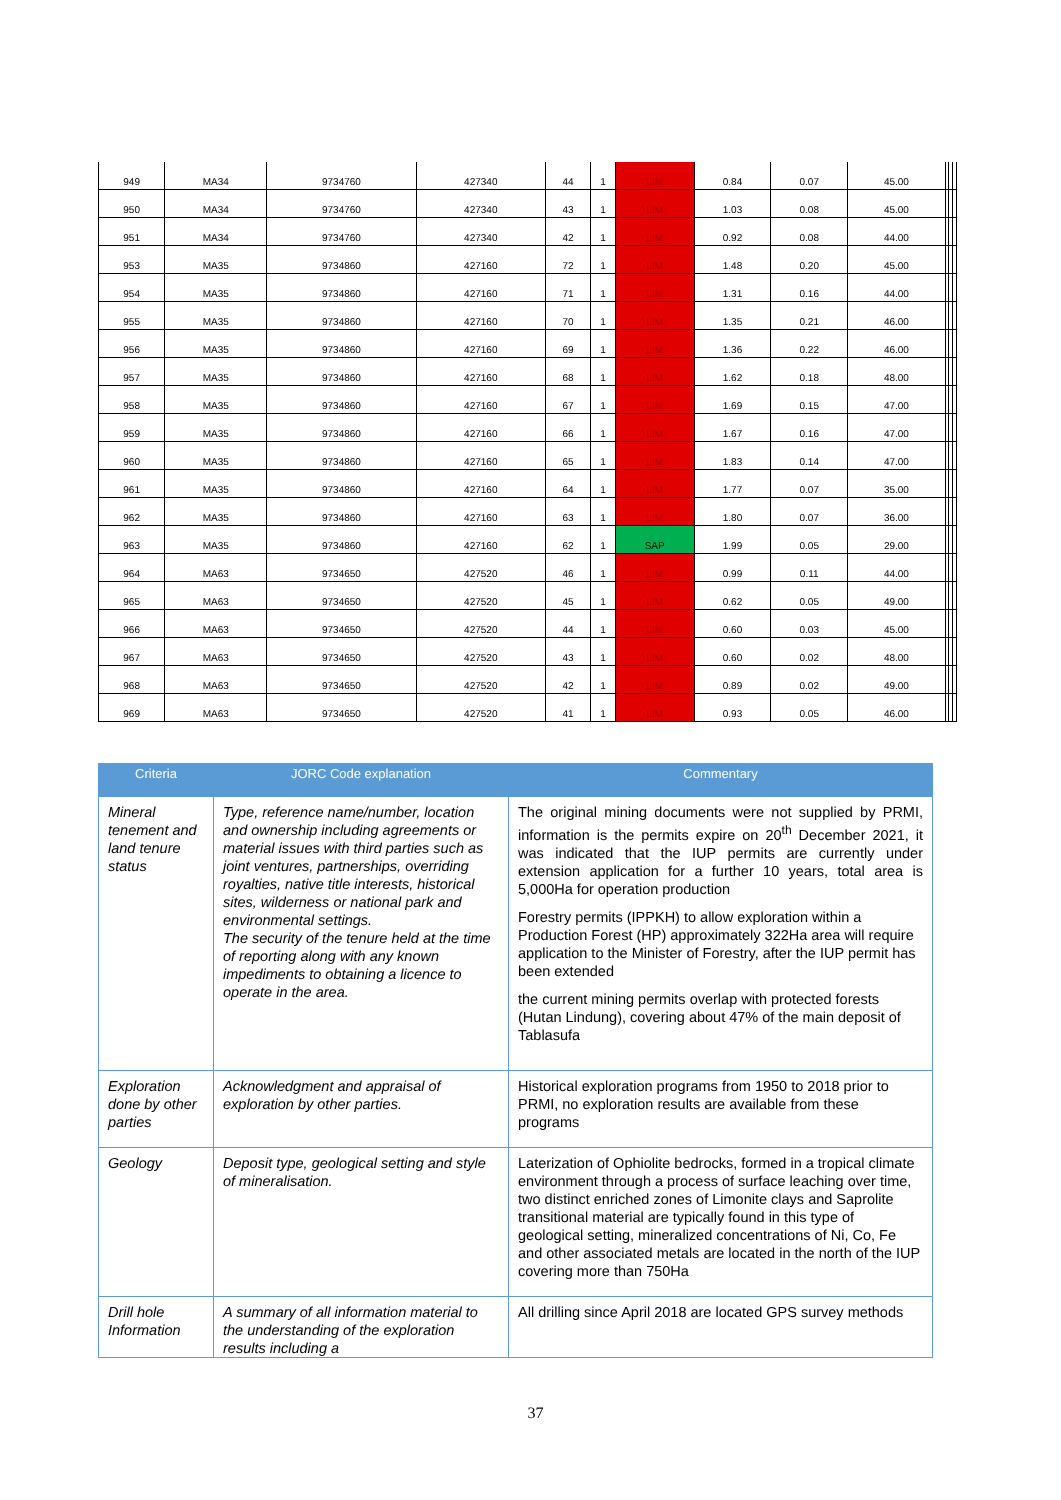| 949 | MA34 | 9734760 | 427340 | 44 | 1 | LIM | 0.84 | 0.07 | 45.00 | | | |
| 950 | MA34 | 9734760 | 427340 | 43 | 1 | LIM | 1.03 | 0.08 | 45.00 | | | |
| 951 | MA34 | 9734760 | 427340 | 42 | 1 | LIM | 0.92 | 0.08 | 44.00 | | | |
| 953 | MA35 | 9734860 | 427160 | 72 | 1 | LIM | 1.48 | 0.20 | 45.00 | | | |
| 954 | MA35 | 9734860 | 427160 | 71 | 1 | LIM | 1.31 | 0.16 | 44.00 | | | |
| 955 | MA35 | 9734860 | 427160 | 70 | 1 | LIM | 1.35 | 0.21 | 46.00 | | | |
| 956 | MA35 | 9734860 | 427160 | 69 | 1 | LIM | 1.36 | 0.22 | 46.00 | | | |
| 957 | MA35 | 9734860 | 427160 | 68 | 1 | LIM | 1.62 | 0.18 | 48.00 | | | |
| 958 | MA35 | 9734860 | 427160 | 67 | 1 | LIM | 1.69 | 0.15 | 47.00 | | | |
| 959 | MA35 | 9734860 | 427160 | 66 | 1 | LIM | 1.67 | 0.16 | 47.00 | | | |
| 960 | MA35 | 9734860 | 427160 | 65 | 1 | LIM | 1.83 | 0.14 | 47.00 | | | |
| 961 | MA35 | 9734860 | 427160 | 64 | 1 | LIM | 1.77 | 0.07 | 35.00 | | | |
| 962 | MA35 | 9734860 | 427160 | 63 | 1 | LIM | 1.80 | 0.07 | 36.00 | | | |
| 963 | MA35 | 9734860 | 427160 | 62 | 1 | SAP | 1.99 | 0.05 | 29.00 | | | |
| 964 | MA63 | 9734650 | 427520 | 46 | 1 | LIM | 0.99 | 0.11 | 44.00 | | | |
| 965 | MA63 | 9734650 | 427520 | 45 | 1 | LIM | 0.62 | 0.05 | 49.00 | | | |
| 966 | MA63 | 9734650 | 427520 | 44 | 1 | LIM | 0.60 | 0.03 | 45.00 | | | |
| 967 | MA63 | 9734650 | 427520 | 43 | 1 | LIM | 0.60 | 0.02 | 48.00 | | | |
| 968 | MA63 | 9734650 | 427520 | 42 | 1 | LIM | 0.89 | 0.02 | 49.00 | | | |
| 969 | MA63 | 9734650 | 427520 | 41 | 1 | LIM | 0.93 | 0.05 | 46.00 | | | |
| Criteria | JORC Code explanation | Commentary |
| --- | --- | --- |
| Mineral tenement and land tenure status | Type, reference name/number, location and ownership including agreements or material issues with third parties such as joint ventures, partnerships, overriding royalties, native title interests, historical sites, wilderness or national park and environmental settings. The security of the tenure held at the time of reporting along with any known impediments to obtaining a licence to operate in the area. | The original mining documents were not supplied by PRMI, information is the permits expire on 20<sup>th</sup> December 2021, it was indicated that the IUP permits are currently under extension application for a further 10 years, total area is 5,000Ha for operation production Forestry permits (IPPKH) to allow exploration within a Production Forest (HP) approximately 322Ha area will require application to the Minister of Forestry, after the IUP permit has been extended the current mining permits overlap with protected forests (Hutan Lindung), covering about 47% of the main deposit of Tablasufa |
| Exploration done by other parties | Acknowledgment and appraisal of exploration by other parties. | Historical exploration programs from 1950 to 2018 prior to PRMI, no exploration results are available from these programs |
| Geology | Deposit type, geological setting and style of mineralisation. | Laterization of Ophiolite bedrocks, formed in a tropical climate environment through a process of surface leaching over time, two distinct enriched zones of Limonite clays and Saprolite transitional material are typically found in this type of geological setting, mineralized concentrations of Ni, Co, Fe and other associated metals are located in the north of the IUP covering more than 750Ha |
| Drill hole Information | A summary of all information material to the understanding of the exploration results including a | All drilling since April 2018 are located GPS survey methods |
37